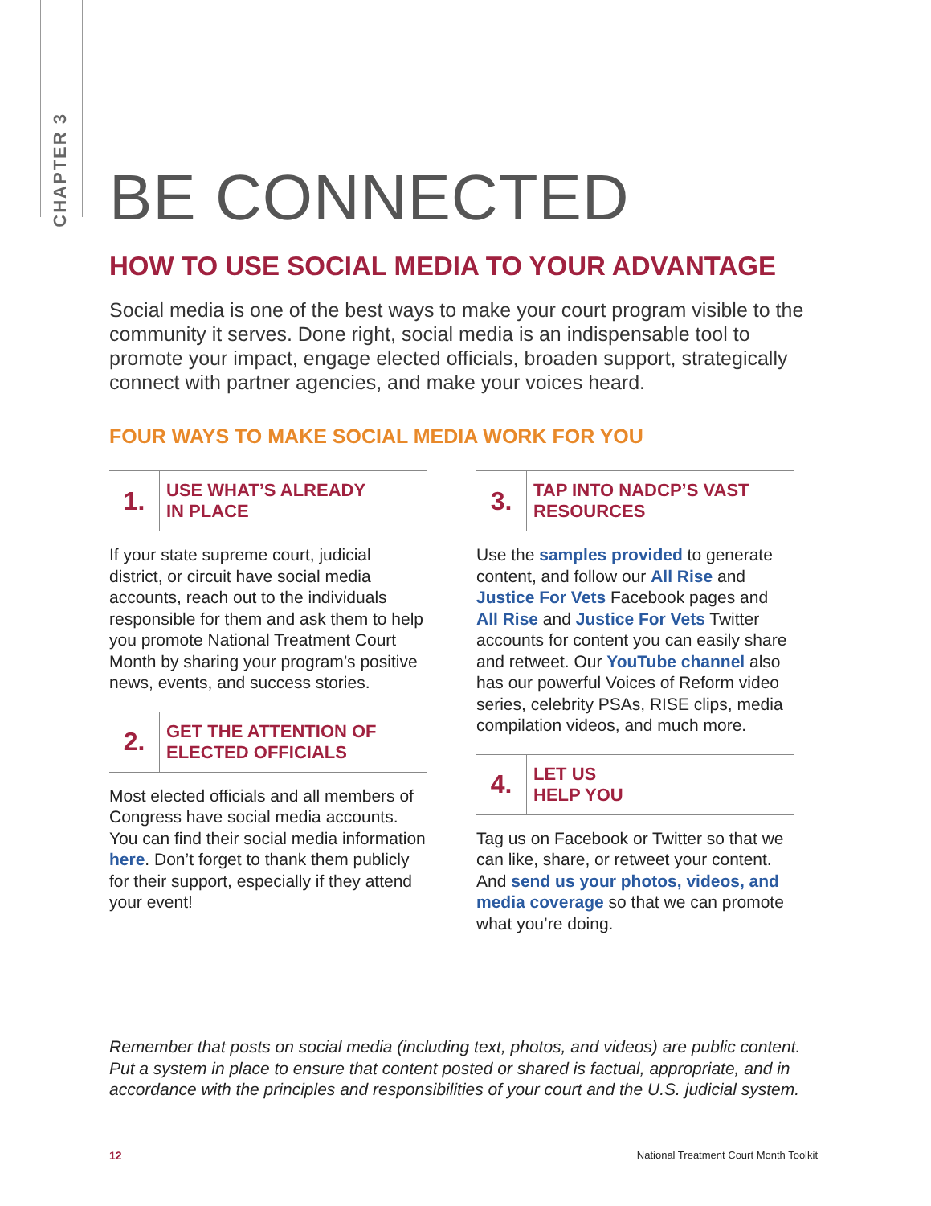CHAPTER 3
BE CONNECTED
HOW TO USE SOCIAL MEDIA TO YOUR ADVANTAGE
Social media is one of the best ways to make your court program visible to the community it serves. Done right, social media is an indispensable tool to promote your impact, engage elected officials, broaden support, strategically connect with partner agencies, and make your voices heard.
FOUR WAYS TO MAKE SOCIAL MEDIA WORK FOR YOU
1.
USE WHAT’S ALREADY
IN PLACE
If your state supreme court, judicial district, or circuit have social media accounts, reach out to the individuals responsible for them and ask them to help you promote National Treatment Court Month by sharing your program’s positive news, events, and success stories.
2.
GET THE ATTENTION OF
ELECTED OFFICIALS
Most elected officials and all members of Congress have social media accounts. You can find their social media information here. Don’t forget to thank them publicly for their support, especially if they attend your event!
3.
TAP INTO NADCP’S VAST
RESOURCES
Use the samples provided to generate content, and follow our All Rise and Justice For Vets Facebook pages and All Rise and Justice For Vets Twitter accounts for content you can easily share and retweet. Our YouTube channel also has our powerful Voices of Reform video series, celebrity PSAs, RISE clips, media compilation videos, and much more.
4.
LET US
HELP YOU
Tag us on Facebook or Twitter so that we can like, share, or retweet your content. And send us your photos, videos, and media coverage so that we can promote what you’re doing.
Remember that posts on social media (including text, photos, and videos) are public content. Put a system in place to ensure that content posted or shared is factual, appropriate, and in accordance with the principles and responsibilities of your court and the U.S. judicial system.
12 National Treatment Court Month Toolkit